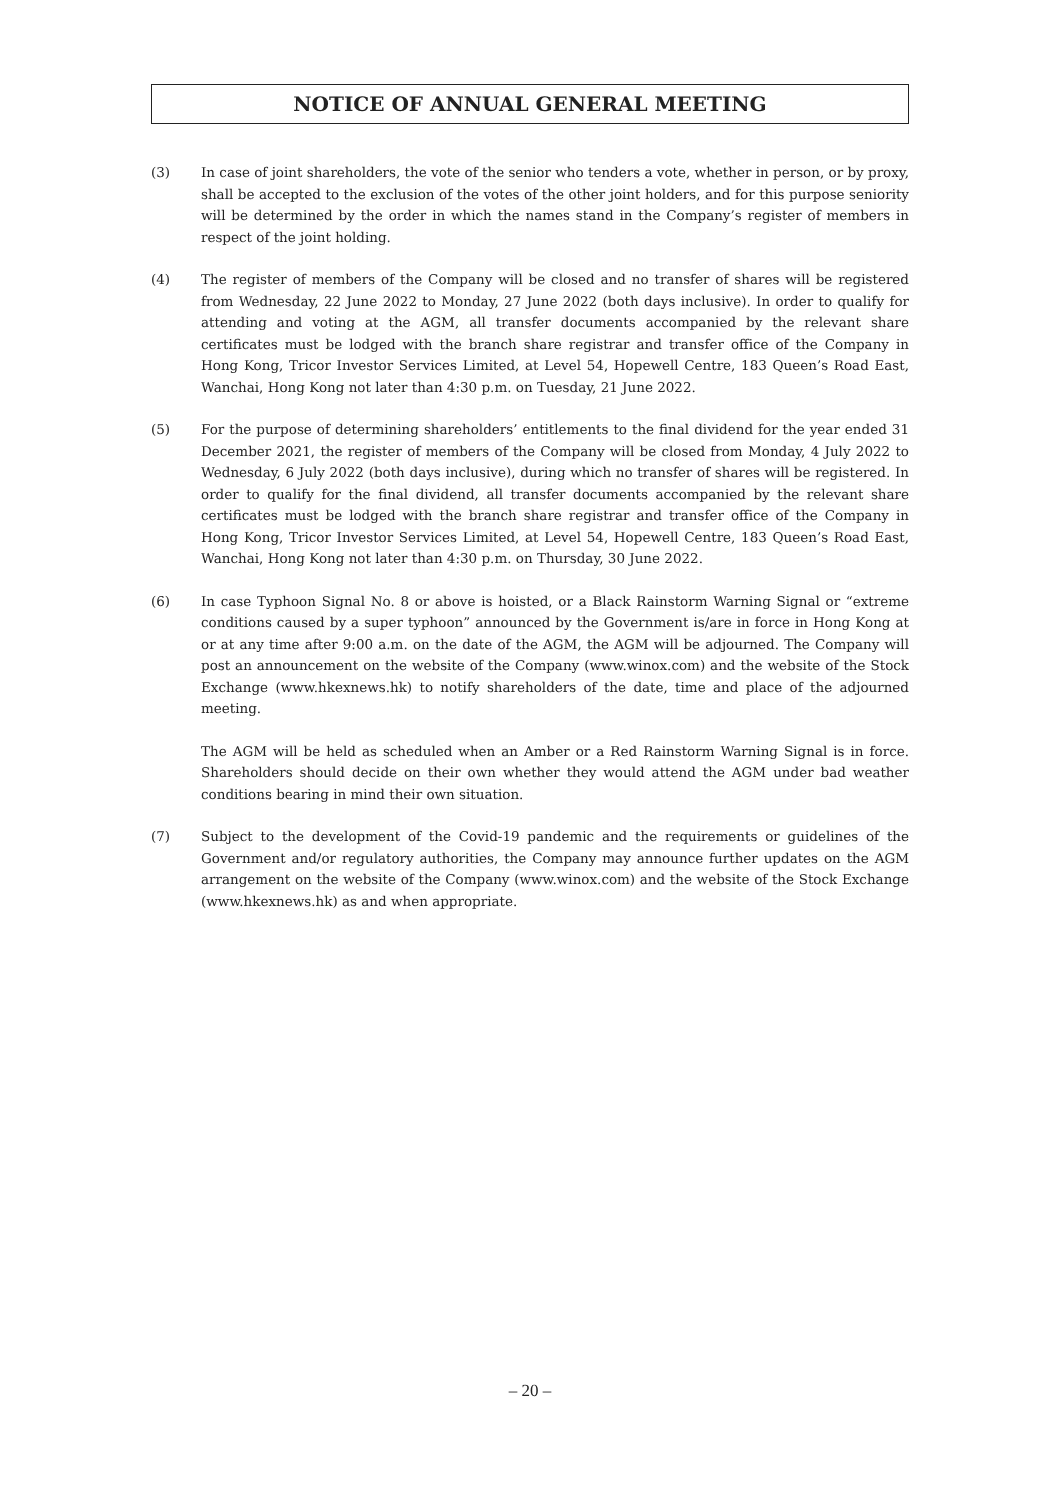NOTICE OF ANNUAL GENERAL MEETING
(3) In case of joint shareholders, the vote of the senior who tenders a vote, whether in person, or by proxy, shall be accepted to the exclusion of the votes of the other joint holders, and for this purpose seniority will be determined by the order in which the names stand in the Company’s register of members in respect of the joint holding.
(4) The register of members of the Company will be closed and no transfer of shares will be registered from Wednesday, 22 June 2022 to Monday, 27 June 2022 (both days inclusive). In order to qualify for attending and voting at the AGM, all transfer documents accompanied by the relevant share certificates must be lodged with the branch share registrar and transfer office of the Company in Hong Kong, Tricor Investor Services Limited, at Level 54, Hopewell Centre, 183 Queen’s Road East, Wanchai, Hong Kong not later than 4:30 p.m. on Tuesday, 21 June 2022.
(5) For the purpose of determining shareholders’ entitlements to the final dividend for the year ended 31 December 2021, the register of members of the Company will be closed from Monday, 4 July 2022 to Wednesday, 6 July 2022 (both days inclusive), during which no transfer of shares will be registered. In order to qualify for the final dividend, all transfer documents accompanied by the relevant share certificates must be lodged with the branch share registrar and transfer office of the Company in Hong Kong, Tricor Investor Services Limited, at Level 54, Hopewell Centre, 183 Queen’s Road East, Wanchai, Hong Kong not later than 4:30 p.m. on Thursday, 30 June 2022.
(6) In case Typhoon Signal No. 8 or above is hoisted, or a Black Rainstorm Warning Signal or “extreme conditions caused by a super typhoon” announced by the Government is/are in force in Hong Kong at or at any time after 9:00 a.m. on the date of the AGM, the AGM will be adjourned. The Company will post an announcement on the website of the Company (www.winox.com) and the website of the Stock Exchange (www.hkexnews.hk) to notify shareholders of the date, time and place of the adjourned meeting.
The AGM will be held as scheduled when an Amber or a Red Rainstorm Warning Signal is in force. Shareholders should decide on their own whether they would attend the AGM under bad weather conditions bearing in mind their own situation.
(7) Subject to the development of the Covid-19 pandemic and the requirements or guidelines of the Government and/or regulatory authorities, the Company may announce further updates on the AGM arrangement on the website of the Company (www.winox.com) and the website of the Stock Exchange (www.hkexnews.hk) as and when appropriate.
– 20 –